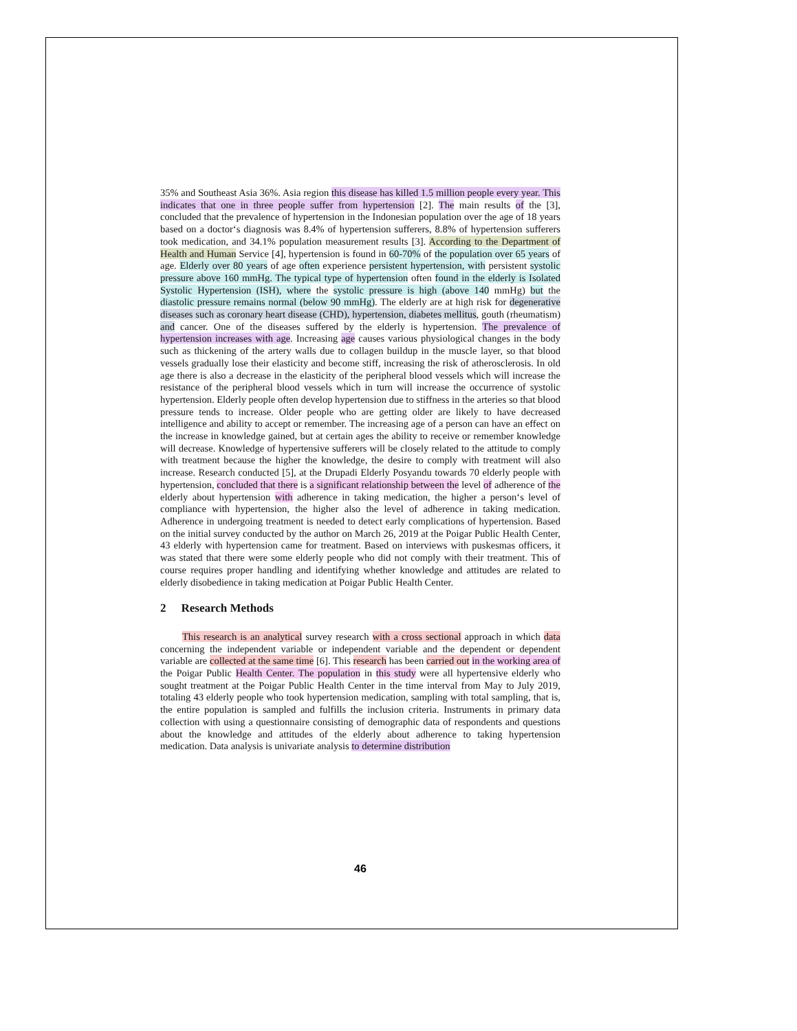35% and Southeast Asia 36%. Asia region this disease has killed 1.5 million people every year. This indicates that one in three people suffer from hypertension [2]. The main results of the [3], concluded that the prevalence of hypertension in the Indonesian population over the age of 18 years based on a doctor‘s diagnosis was 8.4% of hypertension sufferers, 8.8% of hypertension sufferers took medication, and 34.1% population measurement results [3]. According to the Department of Health and Human Service [4], hypertension is found in 60-70% of the population over 65 years of age. Elderly over 80 years of age often experience persistent hypertension, with persistent systolic pressure above 160 mmHg. The typical type of hypertension often found in the elderly is Isolated Systolic Hypertension (ISH), where the systolic pressure is high (above 140 mmHg) but the diastolic pressure remains normal (below 90 mmHg). The elderly are at high risk for degenerative diseases such as coronary heart disease (CHD), hypertension, diabetes mellitus, gouth (rheumatism) and cancer. One of the diseases suffered by the elderly is hypertension. The prevalence of hypertension increases with age. Increasing age causes various physiological changes in the body such as thickening of the artery walls due to collagen buildup in the muscle layer, so that blood vessels gradually lose their elasticity and become stiff, increasing the risk of atherosclerosis. In old age there is also a decrease in the elasticity of the peripheral blood vessels which will increase the resistance of the peripheral blood vessels which in turn will increase the occurrence of systolic hypertension. Elderly people often develop hypertension due to stiffness in the arteries so that blood pressure tends to increase. Older people who are getting older are likely to have decreased intelligence and ability to accept or remember. The increasing age of a person can have an effect on the increase in knowledge gained, but at certain ages the ability to receive or remember knowledge will decrease. Knowledge of hypertensive sufferers will be closely related to the attitude to comply with treatment because the higher the knowledge, the desire to comply with treatment will also increase. Research conducted [5], at the Drupadi Elderly Posyandu towards 70 elderly people with hypertension, concluded that there is a significant relationship between the level of adherence of the elderly about hypertension with adherence in taking medication, the higher a person‘s level of compliance with hypertension, the higher also the level of adherence in taking medication. Adherence in undergoing treatment is needed to detect early complications of hypertension. Based on the initial survey conducted by the author on March 26, 2019 at the Poigar Public Health Center, 43 elderly with hypertension came for treatment. Based on interviews with puskesmas officers, it was stated that there were some elderly people who did not comply with their treatment. This of course requires proper handling and identifying whether knowledge and attitudes are related to elderly disobedience in taking medication at Poigar Public Health Center.
2 Research Methods
This research is an analytical survey research with a cross sectional approach in which data concerning the independent variable or independent variable and the dependent or dependent variable are collected at the same time [6]. This research has been carried out in the working area of the Poigar Public Health Center. The population in this study were all hypertensive elderly who sought treatment at the Poigar Public Health Center in the time interval from May to July 2019, totaling 43 elderly people who took hypertension medication, sampling with total sampling, that is, the entire population is sampled and fulfills the inclusion criteria. Instruments in primary data collection with using a questionnaire consisting of demographic data of respondents and questions about the knowledge and attitudes of the elderly about adherence to taking hypertension medication. Data analysis is univariate analysis to determine distribution
46